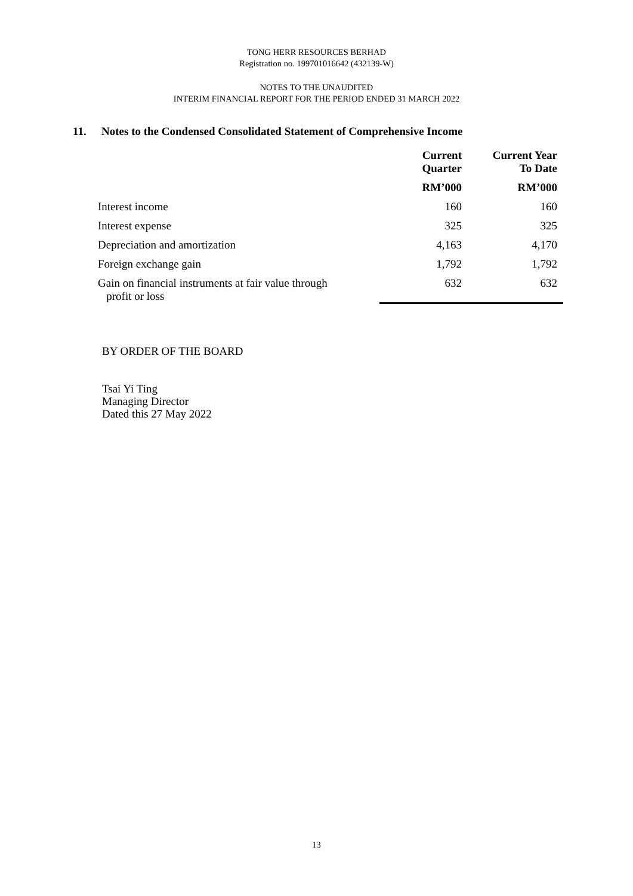TONG HERR RESOURCES BERHAD
Registration no. 199701016642 (432139-W)
NOTES TO THE UNAUDITED
INTERIM FINANCIAL REPORT FOR THE PERIOD ENDED 31 MARCH 2022
11. Notes to the Condensed Consolidated Statement of Comprehensive Income
| | Current Quarter | Current Year To Date |
| --- | --- | --- |
| | RM’000 | RM’000 |
| Interest income | 160 | 160 |
| Interest expense | 325 | 325 |
| Depreciation and amortization | 4,163 | 4,170 |
| Foreign exchange gain | 1,792 | 1,792 |
| Gain on financial instruments at fair value through profit or loss | 632 | 632 |
BY ORDER OF THE BOARD
Tsai Yi Ting
Managing Director
Dated this 27 May 2022
13